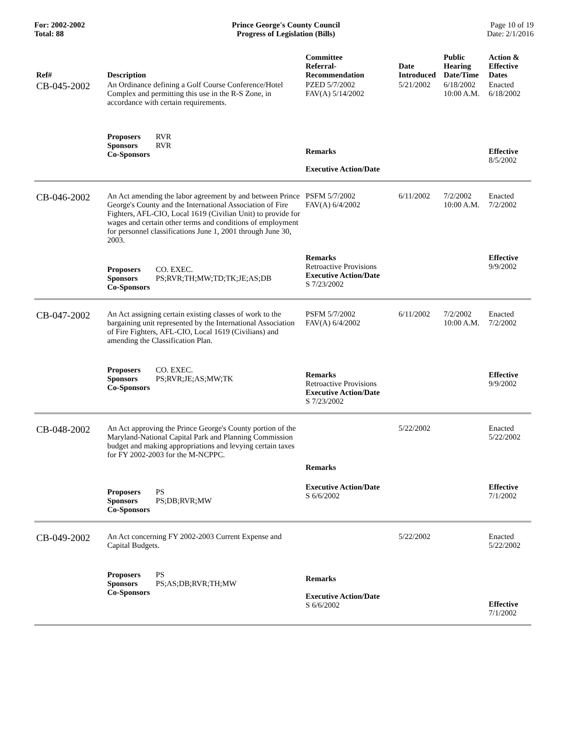For: 2002-2002
Total: 88
Prince George's County Council
Progress of Legislation (Bills)
Page 10 of 19
Date: 2/1/2016
| Ref# | Description | Committee Referral- Recommendation | Date Introduced | Public Hearing Date/Time | Action & Effective Dates |
| --- | --- | --- | --- | --- | --- |
| CB-045-2002 | An Ordinance defining a Golf Course Conference/Hotel Complex and permitting this use in the R-S Zone, in accordance with certain requirements. | PZED 5/7/2002 FAV(A) 5/14/2002 | 5/21/2002 | 6/18/2002 10:00 A.M. | Enacted 6/18/2002 |
| | Proposers RVR Sponsors RVR Co-Sponsors | Remarks Executive Action/Date | | | Effective 8/5/2002 |
| CB-046-2002 | An Act amending the labor agreement by and between Prince George's County and the International Association of Fire Fighters, AFL-CIO, Local 1619 (Civilian Unit) to provide for wages and certain other terms and conditions of employment for personnel classifications June 1, 2001 through June 30, 2003. | PSFM 5/7/2002 FAV(A) 6/4/2002 | 6/11/2002 | 7/2/2002 10:00 A.M. | Enacted 7/2/2002 |
| | Proposers CO. EXEC. Sponsors PS;RVR;TH;MW;TD;TK;JE;AS;DB Co-Sponsors | Remarks Retroactive Provisions Executive Action/Date S 7/23/2002 | | | Effective 9/9/2002 |
| CB-047-2002 | An Act assigning certain existing classes of work to the bargaining unit represented by the International Association of Fire Fighters, AFL-CIO, Local 1619 (Civilians) and amending the Classification Plan. | PSFM 5/7/2002 FAV(A) 6/4/2002 | 6/11/2002 | 7/2/2002 10:00 A.M. | Enacted 7/2/2002 |
| | Proposers CO. EXEC. Sponsors PS;RVR;JE;AS;MW;TK Co-Sponsors | Remarks Retroactive Provisions Executive Action/Date S 7/23/2002 | | | Effective 9/9/2002 |
| CB-048-2002 | An Act approving the Prince George's County portion of the Maryland-National Capital Park and Planning Commission budget and making appropriations and levying certain taxes for FY 2002-2003 for the M-NCPPC. | Remarks | 5/22/2002 | | Enacted 5/22/2002 |
| | Proposers PS Sponsors PS;DB;RVR;MW Co-Sponsors | Executive Action/Date S 6/6/2002 | | | Effective 7/1/2002 |
| CB-049-2002 | An Act concerning FY 2002-2003 Current Expense and Capital Budgets. | | 5/22/2002 | | Enacted 5/22/2002 |
| | Proposers PS Sponsors PS;AS;DB;RVR;TH;MW Co-Sponsors | Remarks Executive Action/Date S 6/6/2002 | | | Effective 7/1/2002 |